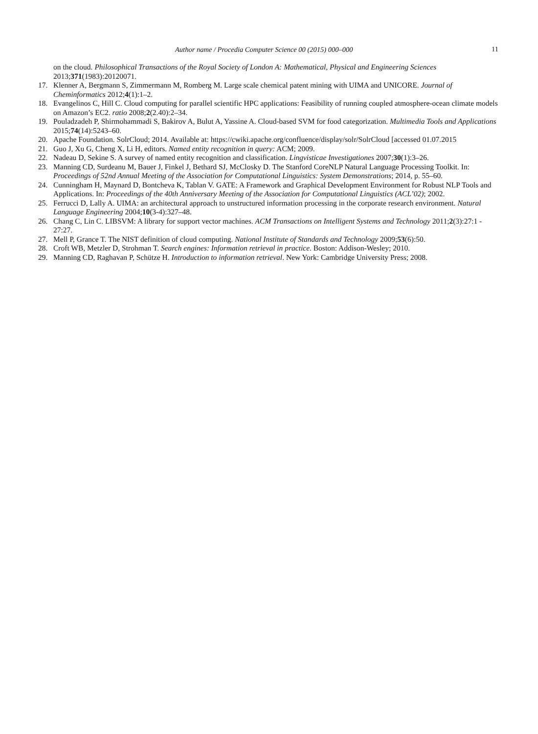Author name / Procedia Computer Science 00 (2015) 000–000 11
on the cloud. Philosophical Transactions of the Royal Society of London A: Mathematical, Physical and Engineering Sciences 2013;371(1983):20120071.
17. Klenner A, Bergmann S, Zimmermann M, Romberg M. Large scale chemical patent mining with UIMA and UNICORE. Journal of Cheminformatics 2012;4(1):1–2.
18. Evangelinos C, Hill C. Cloud computing for parallel scientific HPC applications: Feasibility of running coupled atmosphere-ocean climate models on Amazon’s EC2. ratio 2008;2(2.40):2–34.
19. Pouladzadeh P, Shirmohammadi S, Bakirov A, Bulut A, Yassine A. Cloud-based SVM for food categorization. Multimedia Tools and Applications 2015;74(14):5243–60.
20. Apache Foundation. SolrCloud; 2014. Available at: https://cwiki.apache.org/confluence/display/solr/SolrCloud [accessed 01.07.2015
21. Guo J, Xu G, Cheng X, Li H, editors. Named entity recognition in query: ACM; 2009.
22. Nadeau D, Sekine S. A survey of named entity recognition and classification. Lingvisticae Investigationes 2007;30(1):3–26.
23. Manning CD, Surdeanu M, Bauer J, Finkel J, Bethard SJ, McClosky D. The Stanford CoreNLP Natural Language Processing Toolkit. In: Proceedings of 52nd Annual Meeting of the Association for Computational Linguistics: System Demonstrations; 2014, p. 55–60.
24. Cunningham H, Maynard D, Bontcheva K, Tablan V. GATE: A Framework and Graphical Development Environment for Robust NLP Tools and Applications. In: Proceedings of the 40th Anniversary Meeting of the Association for Computational Linguistics (ACL’02); 2002.
25. Ferrucci D, Lally A. UIMA: an architectural approach to unstructured information processing in the corporate research environment. Natural Language Engineering 2004;10(3-4):327–48.
26. Chang C, Lin C. LIBSVM: A library for support vector machines. ACM Transactions on Intelligent Systems and Technology 2011;2(3):27:1 ‐ 27:27.
27. Mell P, Grance T. The NIST definition of cloud computing. National Institute of Standards and Technology 2009;53(6):50.
28. Croft WB, Metzler D, Strohman T. Search engines: Information retrieval in practice. Boston: Addison-Wesley; 2010.
29. Manning CD, Raghavan P, Schütze H. Introduction to information retrieval. New York: Cambridge University Press; 2008.